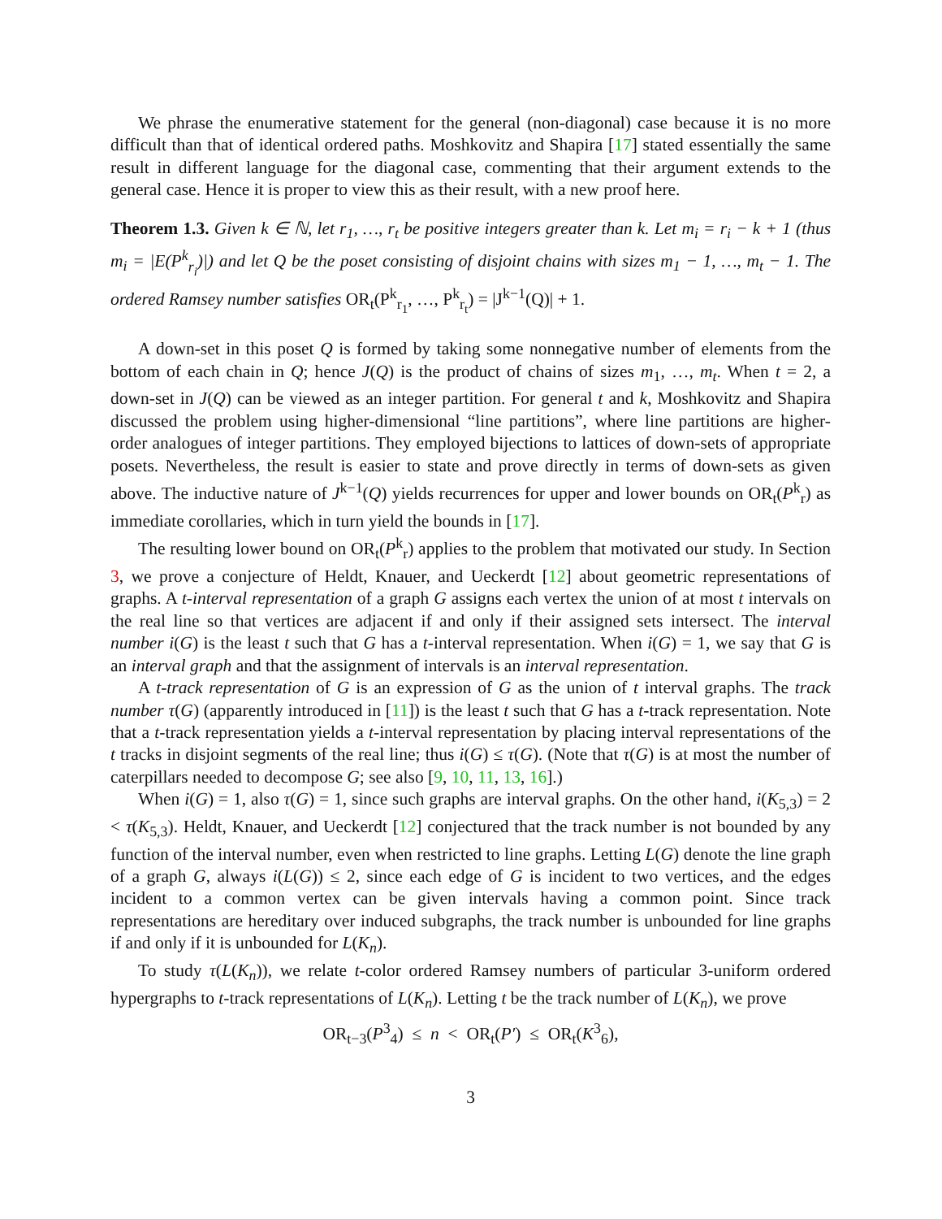We phrase the enumerative statement for the general (non-diagonal) case because it is no more difficult than that of identical ordered paths. Moshkovitz and Shapira [17] stated essentially the same result in different language for the diagonal case, commenting that their argument extends to the general case. Hence it is proper to view this as their result, with a new proof here.
Theorem 1.3. Given k ∈ ℕ, let r<sub>1</sub>, …, r<sub>t</sub> be positive integers greater than k. Let m<sub>i</sub> = r<sub>i</sub> − k + 1 (thus m<sub>i</sub> = |E(P<sup>k</sup><sub>r<sub>i</sub></sub>)|) and let Q be the poset consisting of disjoint chains with sizes m<sub>1</sub> − 1, …, m<sub>t</sub> − 1. The ordered Ramsey number satisfies OR<sub>t</sub>(P<sup>k</sup><sub>r<sub>1</sub></sub>, …, P<sup>k</sup><sub>r<sub>t</sub></sub>) = |J<sup>k−1</sup>(Q)| + 1.
A down-set in this poset Q is formed by taking some nonnegative number of elements from the bottom of each chain in Q; hence J(Q) is the product of chains of sizes m<sub>1</sub>, …, m<sub>t</sub>. When t = 2, a down-set in J(Q) can be viewed as an integer partition. For general t and k, Moshkovitz and Shapira discussed the problem using higher-dimensional “line partitions”, where line partitions are higher-order analogues of integer partitions. They employed bijections to lattices of down-sets of appropriate posets. Nevertheless, the result is easier to state and prove directly in terms of down-sets as given above. The inductive nature of J<sup>k−1</sup>(Q) yields recurrences for upper and lower bounds on OR<sub>t</sub>(P<sup>k</sup><sub>r</sub>) as immediate corollaries, which in turn yield the bounds in [17].
The resulting lower bound on OR<sub>t</sub>(P<sup>k</sup><sub>r</sub>) applies to the problem that motivated our study. In Section 3, we prove a conjecture of Heldt, Knauer, and Ueckerdt [12] about geometric representations of graphs. A t-interval representation of a graph G assigns each vertex the union of at most t intervals on the real line so that vertices are adjacent if and only if their assigned sets intersect. The interval number i(G) is the least t such that G has a t-interval representation. When i(G) = 1, we say that G is an interval graph and that the assignment of intervals is an interval representation.
A t-track representation of G is an expression of G as the union of t interval graphs. The track number τ(G) (apparently introduced in [11]) is the least t such that G has a t-track representation. Note that a t-track representation yields a t-interval representation by placing interval representations of the t tracks in disjoint segments of the real line; thus i(G) ≤ τ(G). (Note that τ(G) is at most the number of caterpillars needed to decompose G; see also [9, 10, 11, 13, 16].)
When i(G) = 1, also τ(G) = 1, since such graphs are interval graphs. On the other hand, i(K<sub>5,3</sub>) = 2 < τ(K<sub>5,3</sub>). Heldt, Knauer, and Ueckerdt [12] conjectured that the track number is not bounded by any function of the interval number, even when restricted to line graphs. Letting L(G) denote the line graph of a graph G, always i(L(G)) ≤ 2, since each edge of G is incident to two vertices, and the edges incident to a common vertex can be given intervals having a common point. Since track representations are hereditary over induced subgraphs, the track number is unbounded for line graphs if and only if it is unbounded for L(K<sub>n</sub>).
To study τ(L(K<sub>n</sub>)), we relate t-color ordered Ramsey numbers of particular 3-uniform ordered hypergraphs to t-track representations of L(K<sub>n</sub>). Letting t be the track number of L(K<sub>n</sub>), we prove
OR<sub>t−3</sub>(P<sup>3</sup><sub>4</sub>) ≤ n < OR<sub>t</sub>(P′) ≤ OR<sub>t</sub>(K<sup>3</sup><sub>6</sub>),
3